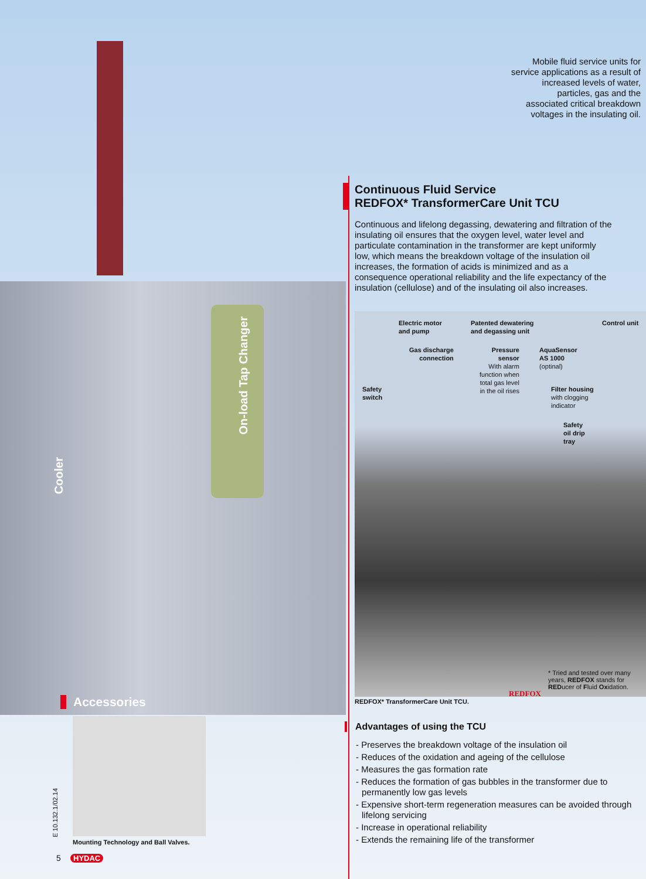On-load Tap Changer
Cooler
Mobile fluid service units for
service applications as a result of
increased levels of water,
particles, gas and the
associated critical breakdown
voltages in the insulating oil.
Continuous Fluid Service
REDFOX* TransformerCare Unit TCU
Continuous and lifelong degassing, dewatering and filtration of the insulating oil ensures that the oxygen level, water level and particulate contamination in the transformer are kept uniformly low, which means the breakdown voltage of the insulation oil increases, the formation of acids is minimized and as a consequence operational reliability and the life expectancy of the insulation (cellulose) and of the insulating oil also increases.
Electric motor
and pump
Patented dewatering
and degassing unit
Control unit
Gas discharge
connection
Pressure
sensor
With alarm
function when
total gas level
in the oil rises
AquaSensor
AS 1000
(optinal)
Safety
switch
Filter housing
with clogging
indicator
Safety
oil drip
tray
* Tried and tested over many years, REDFOX stands for REDucer of Fluid Oxidation.
REDFOX* TransformerCare Unit TCU.
REDFOX
Advantages of using the TCU
- Preserves the breakdown voltage of the insulation oil
- Reduces of the oxidation and ageing of the cellulose
- Measures the gas formation rate
- Reduces the formation of gas bubbles in the transformer due to permanently low gas levels
- Expensive short-term regeneration measures can be avoided through lifelong servicing
- Increase in operational reliability
- Extends the remaining life of the transformer
Accessories
Mounting Technology and Ball Valves.
E 10.132.1/02.14
5 HYDAC